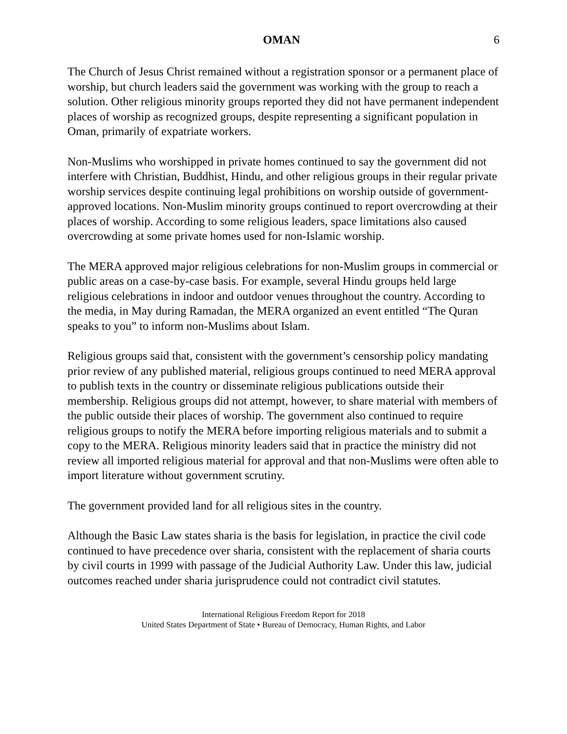OMAN 6
The Church of Jesus Christ remained without a registration sponsor or a permanent place of worship, but church leaders said the government was working with the group to reach a solution. Other religious minority groups reported they did not have permanent independent places of worship as recognized groups, despite representing a significant population in Oman, primarily of expatriate workers.
Non-Muslims who worshipped in private homes continued to say the government did not interfere with Christian, Buddhist, Hindu, and other religious groups in their regular private worship services despite continuing legal prohibitions on worship outside of government-approved locations. Non-Muslim minority groups continued to report overcrowding at their places of worship. According to some religious leaders, space limitations also caused overcrowding at some private homes used for non-Islamic worship.
The MERA approved major religious celebrations for non-Muslim groups in commercial or public areas on a case-by-case basis. For example, several Hindu groups held large religious celebrations in indoor and outdoor venues throughout the country. According to the media, in May during Ramadan, the MERA organized an event entitled “The Quran speaks to you” to inform non-Muslims about Islam.
Religious groups said that, consistent with the government’s censorship policy mandating prior review of any published material, religious groups continued to need MERA approval to publish texts in the country or disseminate religious publications outside their membership. Religious groups did not attempt, however, to share material with members of the public outside their places of worship. The government also continued to require religious groups to notify the MERA before importing religious materials and to submit a copy to the MERA. Religious minority leaders said that in practice the ministry did not review all imported religious material for approval and that non-Muslims were often able to import literature without government scrutiny.
The government provided land for all religious sites in the country.
Although the Basic Law states sharia is the basis for legislation, in practice the civil code continued to have precedence over sharia, consistent with the replacement of sharia courts by civil courts in 1999 with passage of the Judicial Authority Law. Under this law, judicial outcomes reached under sharia jurisprudence could not contradict civil statutes.
International Religious Freedom Report for 2018
United States Department of State • Bureau of Democracy, Human Rights, and Labor